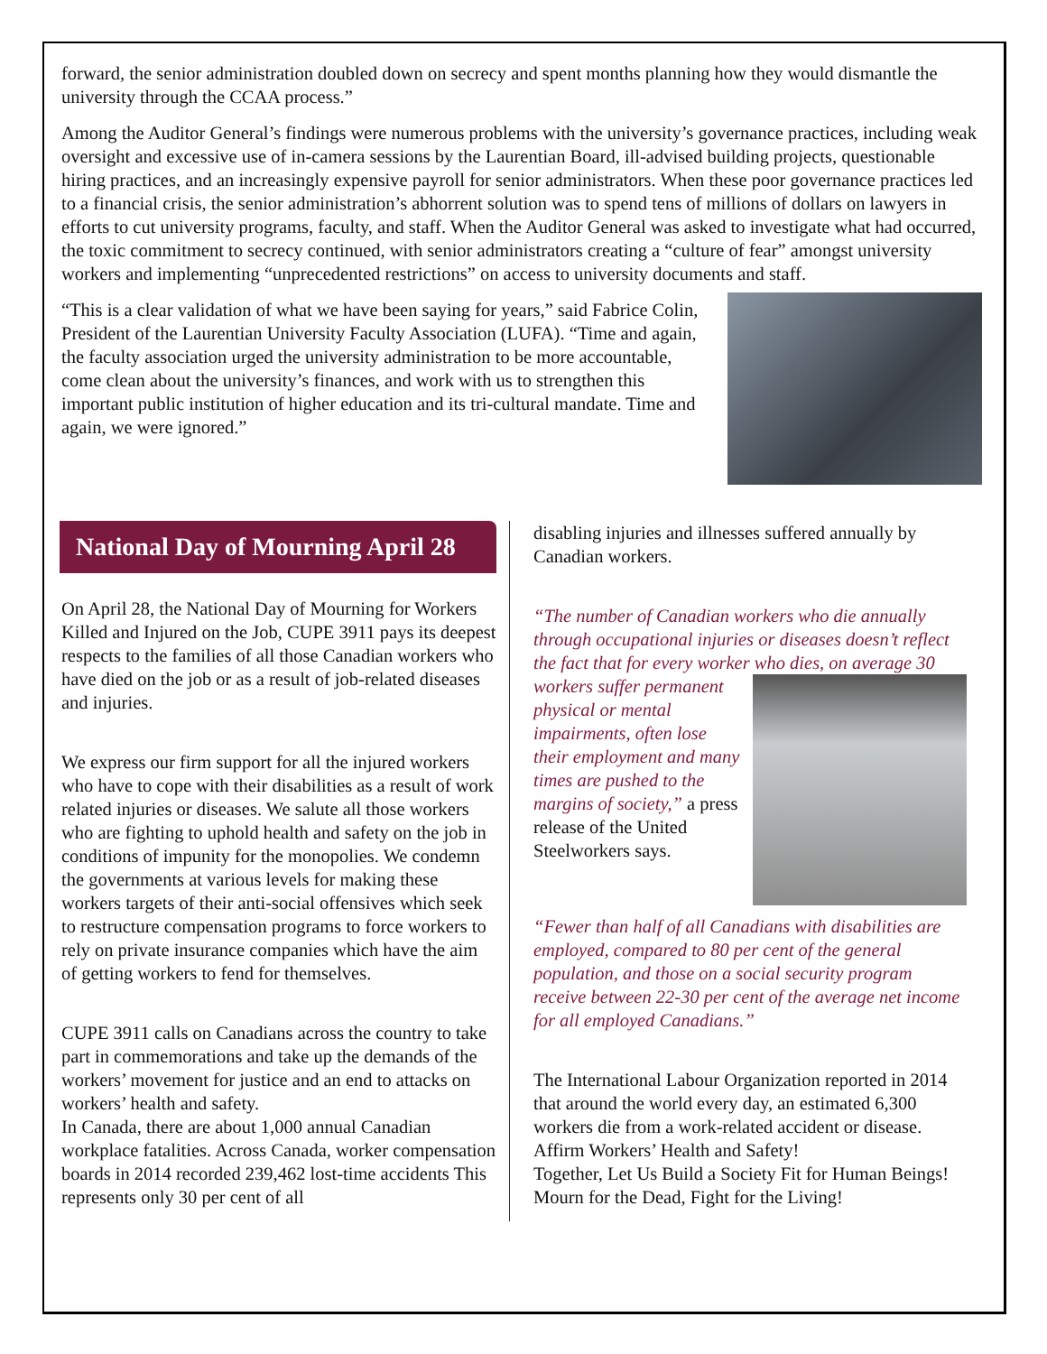forward, the senior administration doubled down on secrecy and spent months planning how they would dismantle the university through the CCAA process.”
Among the Auditor General’s findings were numerous problems with the university’s governance practices, including weak oversight and excessive use of in-camera sessions by the Laurentian Board, ill-advised building projects, questionable hiring practices, and an increasingly expensive payroll for senior administrators. When these poor governance practices led to a financial crisis, the senior administration’s abhorrent solution was to spend tens of millions of dollars on lawyers in efforts to cut university programs, faculty, and staff. When the Auditor General was asked to investigate what had occurred, the toxic commitment to secrecy continued, with senior administrators creating a “culture of fear” amongst university workers and implementing “unprecedented restrictions” on access to university documents and staff.
“This is a clear validation of what we have been saying for years,” said Fabrice Colin, President of the Laurentian University Faculty Association (LUFA). “Time and again, the faculty association urged the university administration to be more accountable, come clean about the university’s finances, and work with us to strengthen this important public institution of higher education and its tri-cultural mandate. Time and again, we were ignored.”
National Day of Mourning April 28
On April 28, the National Day of Mourning for Workers Killed and Injured on the Job, CUPE 3911 pays its deepest respects to the families of all those Canadian workers who have died on the job or as a result of job-related diseases and injuries.
We express our firm support for all the injured workers who have to cope with their disabilities as a result of work related injuries or diseases. We salute all those workers who are fighting to uphold health and safety on the job in conditions of impunity for the monopolies. We condemn the governments at various levels for making these workers targets of their anti-social offensives which seek to restructure compensation programs to force workers to rely on private insurance companies which have the aim of getting workers to fend for themselves.
CUPE 3911 calls on Canadians across the country to take part in commemorations and take up the demands of the workers’ movement for justice and an end to attacks on workers’ health and safety.
In Canada, there are about 1,000 annual Canadian workplace fatalities. Across Canada, worker compensation boards in 2014 recorded 239,462 lost-time accidents This represents only 30 per cent of all
disabling injuries and illnesses suffered annually by Canadian workers.
“The number of Canadian workers who die annually through occupational injuries or diseases doesn’t reflect the fact that for every worker who dies, on average 30 workers suffer permanent physical or mental impairments, often lose their employment and many times are pushed to the margins of society,” a press release of the United Steelworkers says.
“Fewer than half of all Canadians with disabilities are employed, compared to 80 per cent of the general population, and those on a social security program receive between 22-30 per cent of the average net income for all employed Canadians.”
The International Labour Organization reported in 2014 that around the world every day, an estimated 6,300 workers die from a work-related accident or disease.
Affirm Workers’ Health and Safety!
Together, Let Us Build a Society Fit for Human Beings!
Mourn for the Dead, Fight for the Living!